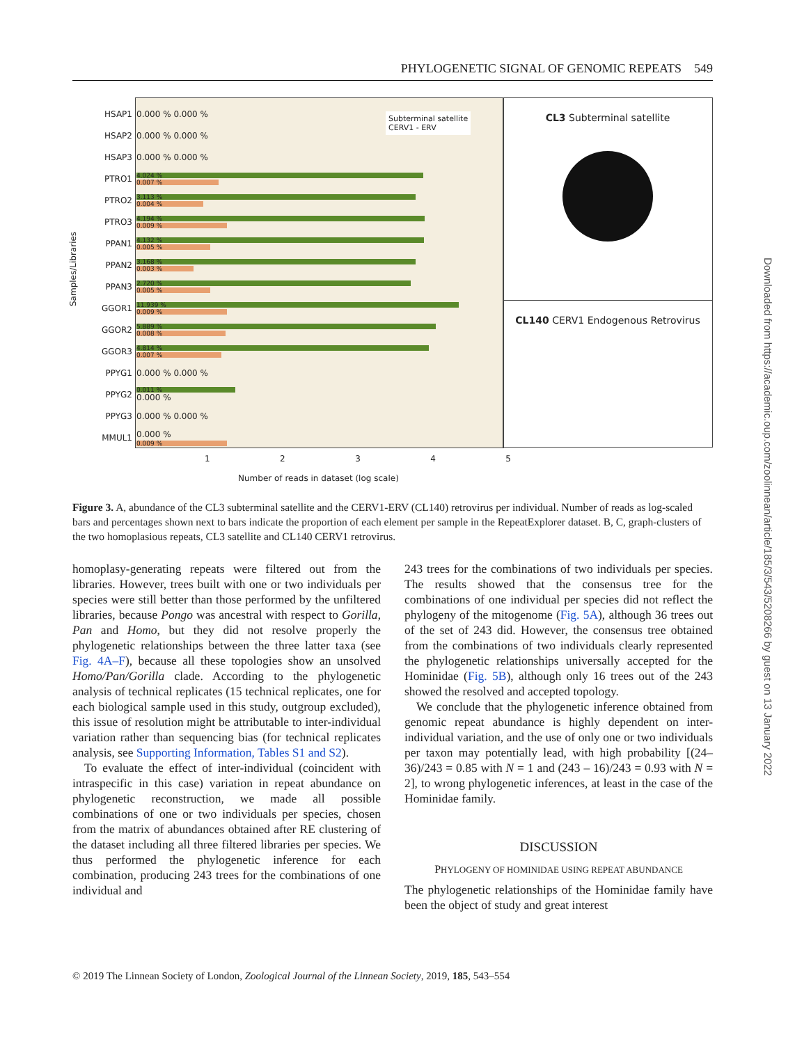PHYLOGENETIC SIGNAL OF GENOMIC REPEATS 549
HSAP1 0.000 % 0.000 %
HSAP2 0.000 % 0.000 %
HSAP3 0.000 % 0.000 %
PTRO1
4.024 %
0.007 %
PTRO2
3.113 %
0.004 %
PTRO3
4.194 %
0.009 %
PPAN1
4.132 %
0.005 %
PPAN2
3.168 %
0.003 %
PPAN3
2.720 %
0.005 %
GGOR1
11.939 %
0.009 %
GGOR2
5.889 %
0.008 %
GGOR3
4.814 %
0.007 %
PPYG1 0.000 % 0.000 %
PPYG2
0.011 %
0.000 %
PPYG3 0.000 % 0.000 %
MMUL1 0.000 %
0.009 %
Subterminal satellite
CERV1 - ERV
Samples/Libraries
12345
Number of reads in dataset (log scale)
CL3 Subterminal satellite
CL140 CERV1 Endogenous Retrovirus
Figure 3. A, abundance of the CL3 subterminal satellite and the CERV1-ERV (CL140) retrovirus per individual. Number of reads as log-scaled bars and percentages shown next to bars indicate the proportion of each element per sample in the RepeatExplorer dataset. B, C, graph-clusters of the two homoplasious repeats, CL3 satellite and CL140 CERV1 retrovirus.
homoplasy-generating repeats were filtered out from the libraries. However, trees built with one or two individuals per species were still better than those performed by the unfiltered libraries, because Pongo was ancestral with respect to Gorilla, Pan and Homo, but they did not resolve properly the phylogenetic relationships between the three latter taxa (see Fig. 4A–F), because all these topologies show an unsolved Homo/Pan/Gorilla clade. According to the phylogenetic analysis of technical replicates (15 technical replicates, one for each biological sample used in this study, outgroup excluded), this issue of resolution might be attributable to inter-individual variation rather than sequencing bias (for technical replicates analysis, see Supporting Information, Tables S1 and S2).
To evaluate the effect of inter-individual (coincident with intraspecific in this case) variation in repeat abundance on phylogenetic reconstruction, we made all possible combinations of one or two individuals per species, chosen from the matrix of abundances obtained after RE clustering of the dataset including all three filtered libraries per species. We thus performed the phylogenetic inference for each combination, producing 243 trees for the combinations of one individual and
243 trees for the combinations of two individuals per species. The results showed that the consensus tree for the combinations of one individual per species did not reflect the phylogeny of the mitogenome (Fig. 5A), although 36 trees out of the set of 243 did. However, the consensus tree obtained from the combinations of two individuals clearly represented the phylogenetic relationships universally accepted for the Hominidae (Fig. 5B), although only 16 trees out of the 243 showed the resolved and accepted topology.
We conclude that the phylogenetic inference obtained from genomic repeat abundance is highly dependent on inter-individual variation, and the use of only one or two individuals per taxon may potentially lead, with high probability [(24– 36)/243 = 0.85 with N = 1 and (243 – 16)/243 = 0.93 with N = 2], to wrong phylogenetic inferences, at least in the case of the Hominidae family.
DISCUSSION
PHYLOGENY OF HOMINIDAE USING REPEAT ABUNDANCE
The phylogenetic relationships of the Hominidae family have been the object of study and great interest
© 2019 The Linnean Society of London, Zoological Journal of the Linnean Society, 2019, 185, 543–554
Downloaded from https://academic.oup.com/zoolinnean/article/185/3/543/5208266 by guest on 13 January 2022